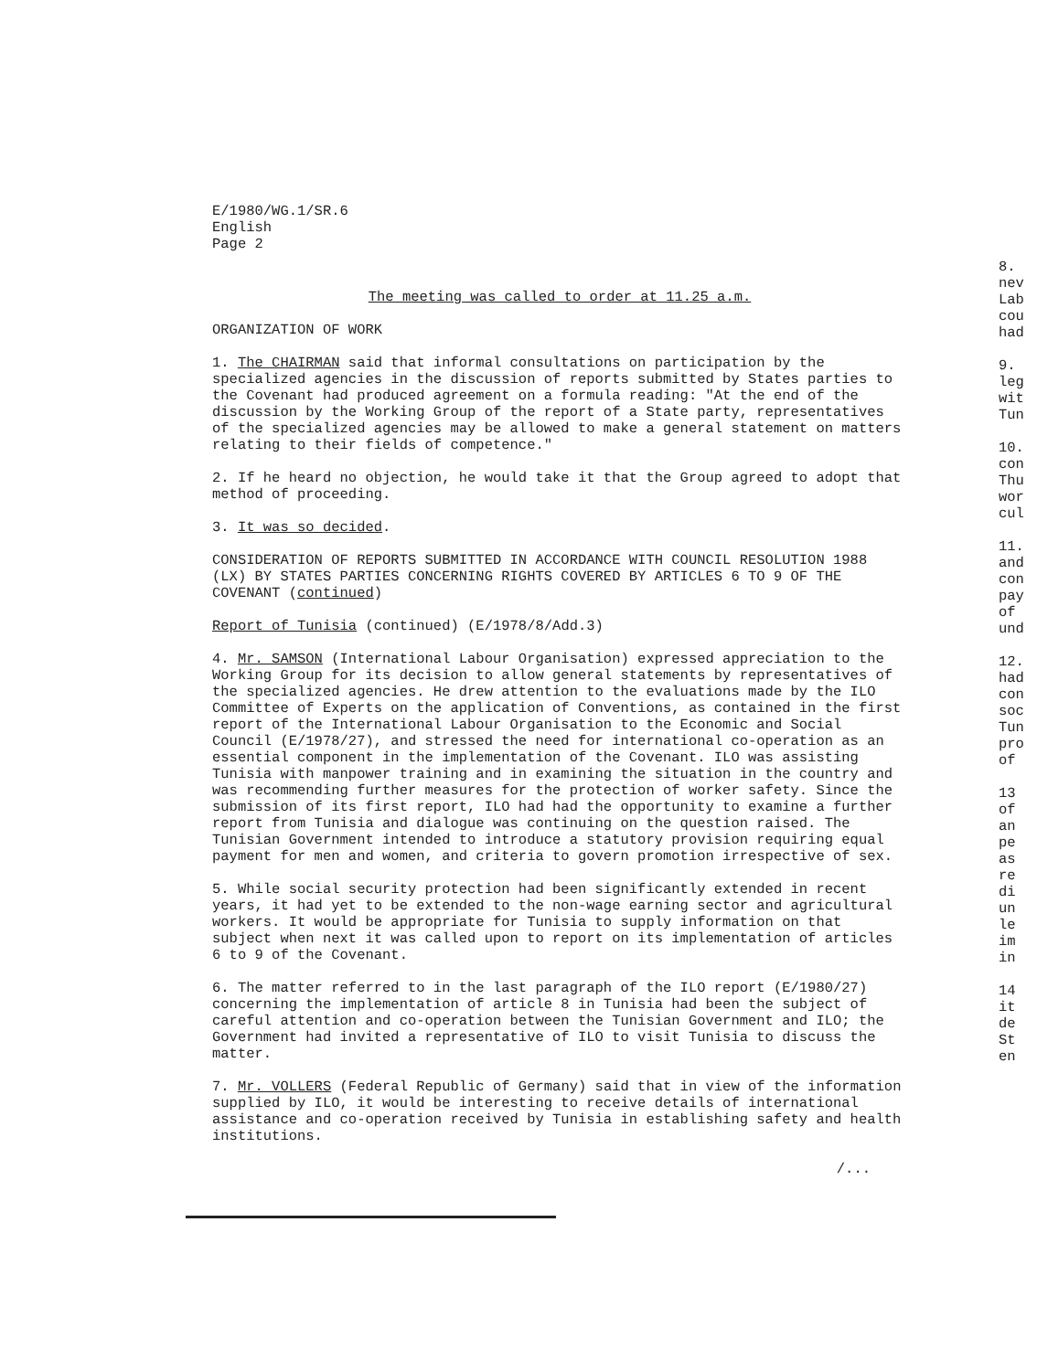E/1980/WG.1/SR.6
English
Page 2
The meeting was called to order at 11.25 a.m.
ORGANIZATION OF WORK
1. The CHAIRMAN said that informal consultations on participation by the specialized agencies in the discussion of reports submitted by States parties to the Covenant had produced agreement on a formula reading: "At the end of the discussion by the Working Group of the report of a State party, representatives of the specialized agencies may be allowed to make a general statement on matters relating to their fields of competence."
2. If he heard no objection, he would take it that the Group agreed to adopt that method of proceeding.
3. It was so decided.
CONSIDERATION OF REPORTS SUBMITTED IN ACCORDANCE WITH COUNCIL RESOLUTION 1988 (LX) BY STATES PARTIES CONCERNING RIGHTS COVERED BY ARTICLES 6 TO 9 OF THE COVENANT (continued)
Report of Tunisia (continued) (E/1978/8/Add.3)
4. Mr. SAMSON (International Labour Organisation) expressed appreciation to the Working Group for its decision to allow general statements by representatives of the specialized agencies. He drew attention to the evaluations made by the ILO Committee of Experts on the application of Conventions, as contained in the first report of the International Labour Organisation to the Economic and Social Council (E/1978/27), and stressed the need for international co-operation as an essential component in the implementation of the Covenant. ILO was assisting Tunisia with manpower training and in examining the situation in the country and was recommending further measures for the protection of worker safety. Since the submission of its first report, ILO had had the opportunity to examine a further report from Tunisia and dialogue was continuing on the question raised. The Tunisian Government intended to introduce a statutory provision requiring equal payment for men and women, and criteria to govern promotion irrespective of sex.
5. While social security protection had been significantly extended in recent years, it had yet to be extended to the non-wage earning sector and agricultural workers. It would be appropriate for Tunisia to supply information on that subject when next it was called upon to report on its implementation of articles 6 to 9 of the Covenant.
6. The matter referred to in the last paragraph of the ILO report (E/1980/27) concerning the implementation of article 8 in Tunisia had been the subject of careful attention and co-operation between the Tunisian Government and ILO; the Government had invited a representative of ILO to visit Tunisia to discuss the matter.
7. Mr. VOLLERS (Federal Republic of Germany) said that in view of the information supplied by ILO, it would be interesting to receive details of international assistance and co-operation received by Tunisia in establishing safety and health institutions.
/...
8.
nev
Lab
cou
had
9.
leg
wit
Tun
10.
con
Thu
wor
cul
11.
and
con
pay
of
und
12.
had
con
soc
Tun
pro
of
13
of
an
pe
as
re
di
un
le
im
in
14
it
de
St
en